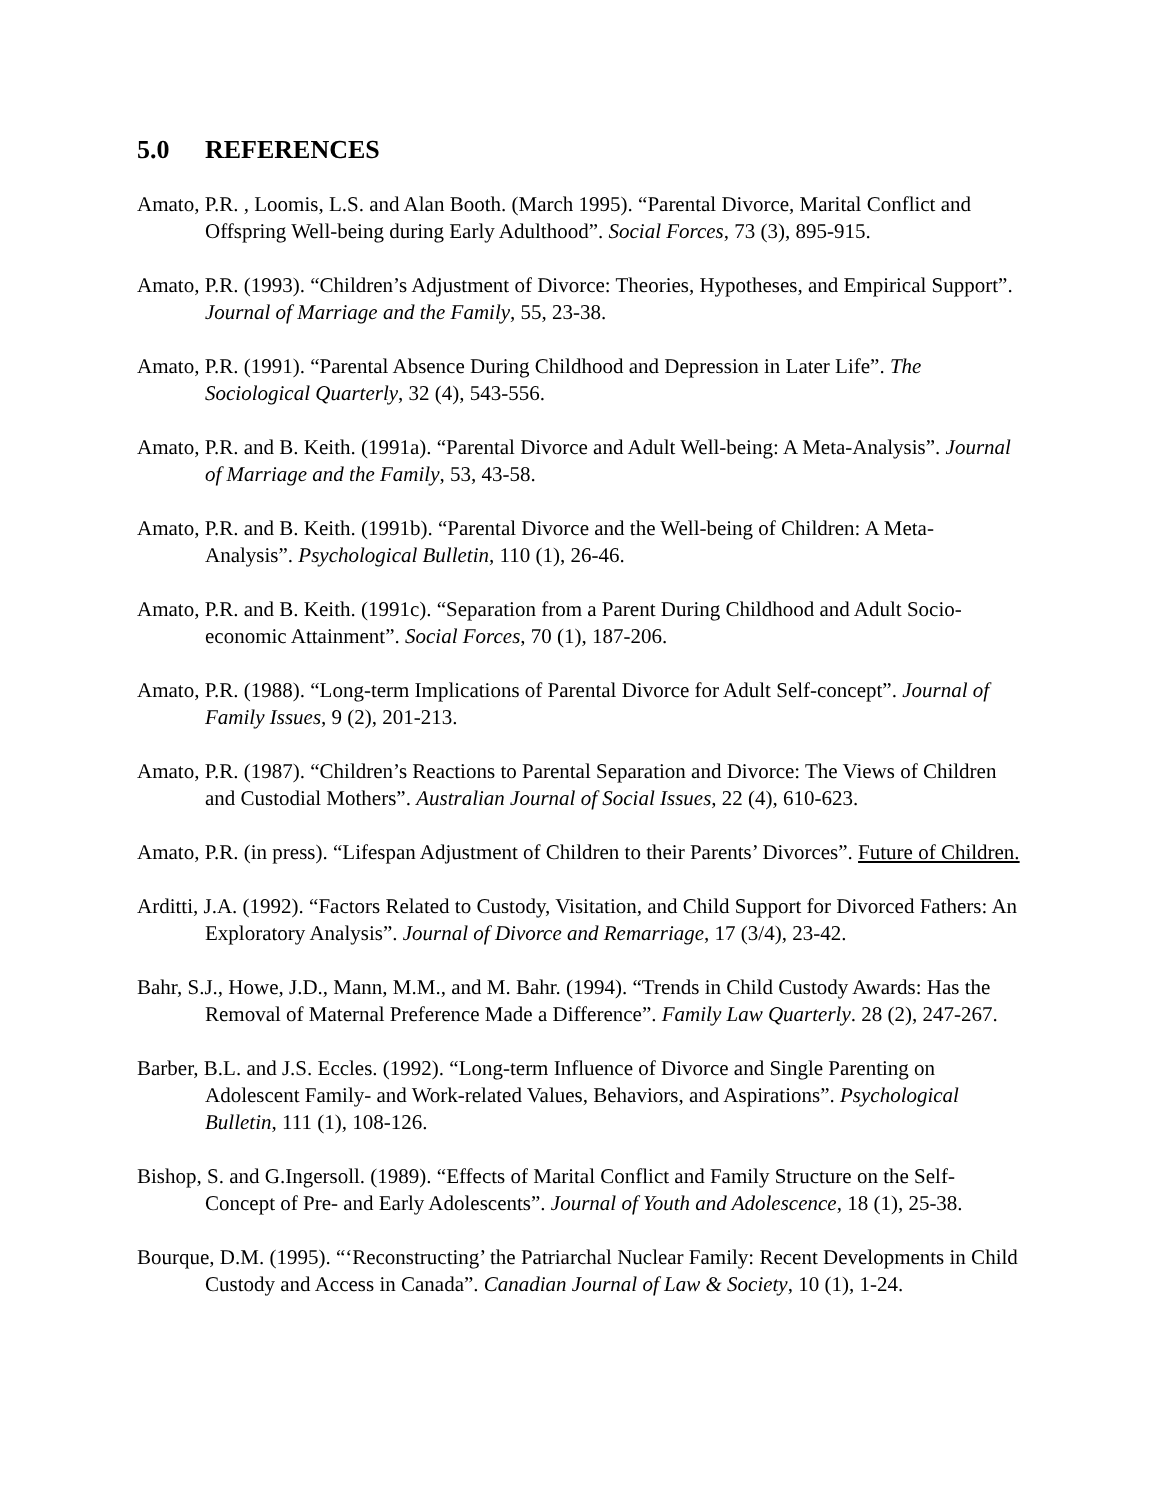5.0 REFERENCES
Amato, P.R. , Loomis, L.S. and Alan Booth. (March 1995). “Parental Divorce, Marital Conflict and Offspring Well-being during Early Adulthood”. Social Forces, 73 (3), 895-915.
Amato, P.R. (1993). “Children’s Adjustment of Divorce: Theories, Hypotheses, and Empirical Support”. Journal of Marriage and the Family, 55, 23-38.
Amato, P.R. (1991). “Parental Absence During Childhood and Depression in Later Life”. The Sociological Quarterly, 32 (4), 543-556.
Amato, P.R. and B. Keith. (1991a). “Parental Divorce and Adult Well-being: A Meta-Analysis”. Journal of Marriage and the Family, 53, 43-58.
Amato, P.R. and B. Keith. (1991b). “Parental Divorce and the Well-being of Children: A Meta-Analysis”. Psychological Bulletin, 110 (1), 26-46.
Amato, P.R. and B. Keith. (1991c). “Separation from a Parent During Childhood and Adult Socio-economic Attainment”. Social Forces, 70 (1), 187-206.
Amato, P.R. (1988). “Long-term Implications of Parental Divorce for Adult Self-concept”. Journal of Family Issues, 9 (2), 201-213.
Amato, P.R. (1987). “Children’s Reactions to Parental Separation and Divorce: The Views of Children and Custodial Mothers”. Australian Journal of Social Issues, 22 (4), 610-623.
Amato, P.R. (in press). “Lifespan Adjustment of Children to their Parents’ Divorces”. Future of Children.
Arditti, J.A. (1992). “Factors Related to Custody, Visitation, and Child Support for Divorced Fathers: An Exploratory Analysis”. Journal of Divorce and Remarriage, 17 (3/4), 23-42.
Bahr, S.J., Howe, J.D., Mann, M.M., and M. Bahr. (1994). “Trends in Child Custody Awards: Has the Removal of Maternal Preference Made a Difference”. Family Law Quarterly. 28 (2), 247-267.
Barber, B.L. and J.S. Eccles. (1992). “Long-term Influence of Divorce and Single Parenting on Adolescent Family- and Work-related Values, Behaviors, and Aspirations”. Psychological Bulletin, 111 (1), 108-126.
Bishop, S. and G.Ingersoll. (1989). “Effects of Marital Conflict and Family Structure on the Self-Concept of Pre- and Early Adolescents”. Journal of Youth and Adolescence, 18 (1), 25-38.
Bourque, D.M. (1995). “‘Reconstructing’ the Patriarchal Nuclear Family: Recent Developments in Child Custody and Access in Canada”. Canadian Journal of Law & Society, 10 (1), 1-24.